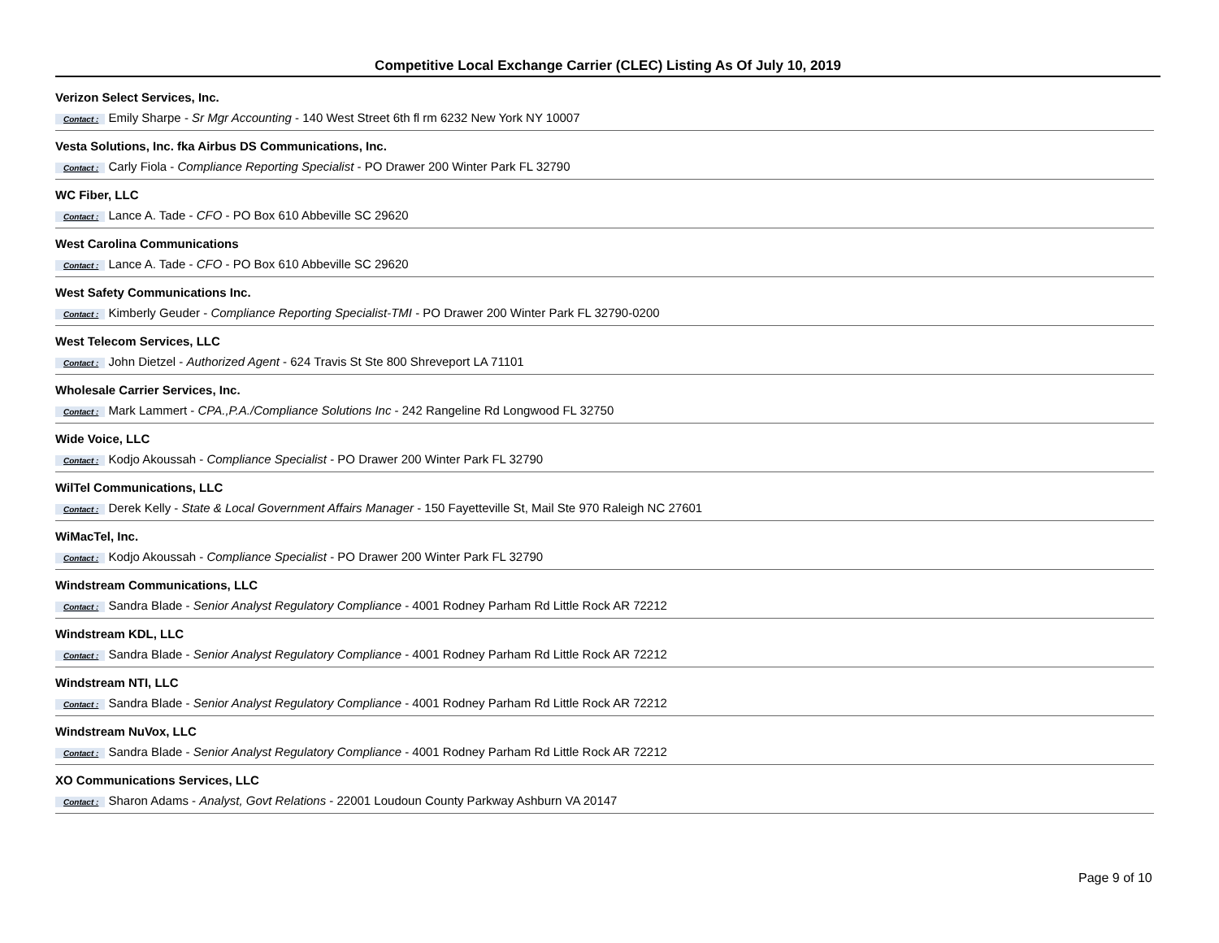Competitive Local Exchange Carrier (CLEC) Listing As Of July 10, 2019
Verizon Select Services, Inc.
Contact : Emily Sharpe - Sr Mgr Accounting - 140 West Street 6th fl rm 6232 New York NY 10007
Vesta Solutions, Inc. fka Airbus DS Communications, Inc.
Contact : Carly Fiola - Compliance Reporting Specialist - PO Drawer 200 Winter Park FL 32790
WC Fiber, LLC
Contact : Lance A. Tade - CFO - PO Box 610 Abbeville SC 29620
West Carolina Communications
Contact : Lance A. Tade - CFO - PO Box 610 Abbeville SC 29620
West Safety Communications Inc.
Contact : Kimberly Geuder - Compliance Reporting Specialist-TMI - PO Drawer 200 Winter Park FL 32790-0200
West Telecom Services, LLC
Contact : John Dietzel - Authorized Agent - 624 Travis St Ste 800 Shreveport LA 71101
Wholesale Carrier Services, Inc.
Contact : Mark Lammert - CPA.,P.A./Compliance Solutions Inc - 242 Rangeline Rd Longwood FL 32750
Wide Voice, LLC
Contact : Kodjo Akoussah - Compliance Specialist - PO Drawer 200 Winter Park FL 32790
WilTel Communications, LLC
Contact : Derek Kelly - State & Local Government Affairs Manager - 150 Fayetteville St, Mail Ste 970 Raleigh NC 27601
WiMacTel, Inc.
Contact : Kodjo Akoussah - Compliance Specialist - PO Drawer 200 Winter Park FL 32790
Windstream Communications, LLC
Contact : Sandra Blade - Senior Analyst Regulatory Compliance - 4001 Rodney Parham Rd Little Rock AR 72212
Windstream KDL, LLC
Contact : Sandra Blade - Senior Analyst Regulatory Compliance - 4001 Rodney Parham Rd Little Rock AR 72212
Windstream NTI, LLC
Contact : Sandra Blade - Senior Analyst Regulatory Compliance - 4001 Rodney Parham Rd Little Rock AR 72212
Windstream NuVox, LLC
Contact : Sandra Blade - Senior Analyst Regulatory Compliance - 4001 Rodney Parham Rd Little Rock AR 72212
XO Communications Services, LLC
Contact : Sharon Adams - Analyst, Govt Relations - 22001 Loudoun County Parkway Ashburn VA 20147
Page 9 of 10